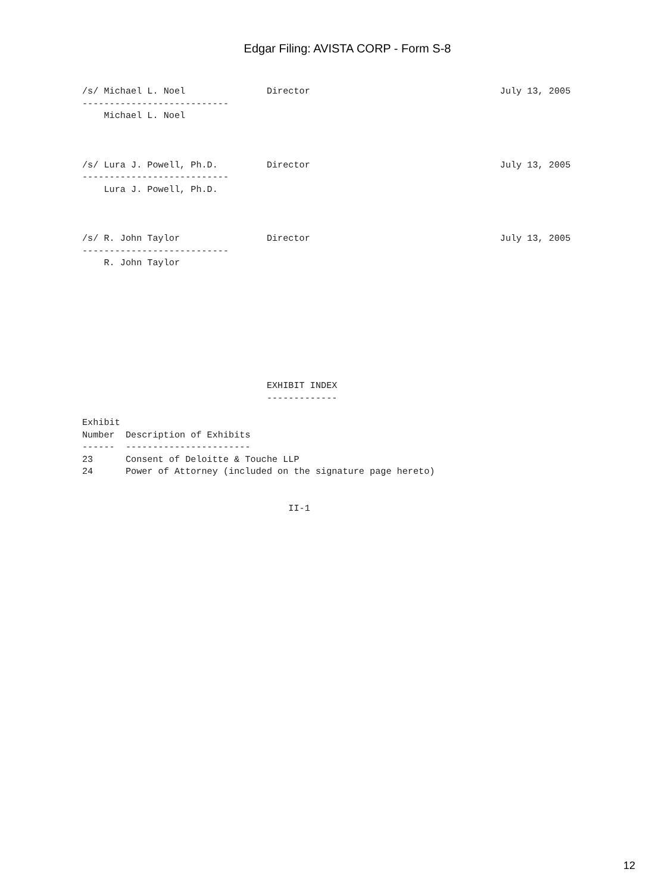Edgar Filing: AVISTA CORP - Form S-8
/s/ Michael L. Noel               Director                                   July 13, 2005
---------------------------
    Michael L. Noel



/s/ Lura J. Powell, Ph.D.         Director                                   July 13, 2005
---------------------------
    Lura J. Powell, Ph.D.



/s/ R. John Taylor                Director                                   July 13, 2005
---------------------------
    R. John Taylor









                                  EXHIBIT INDEX
                                  -------------

Exhibit
Number  Description of Exhibits
------  -----------------------
23      Consent of Deloitte & Touche LLP
24      Power of Attorney (included on the signature page hereto)


                                      II-1
12